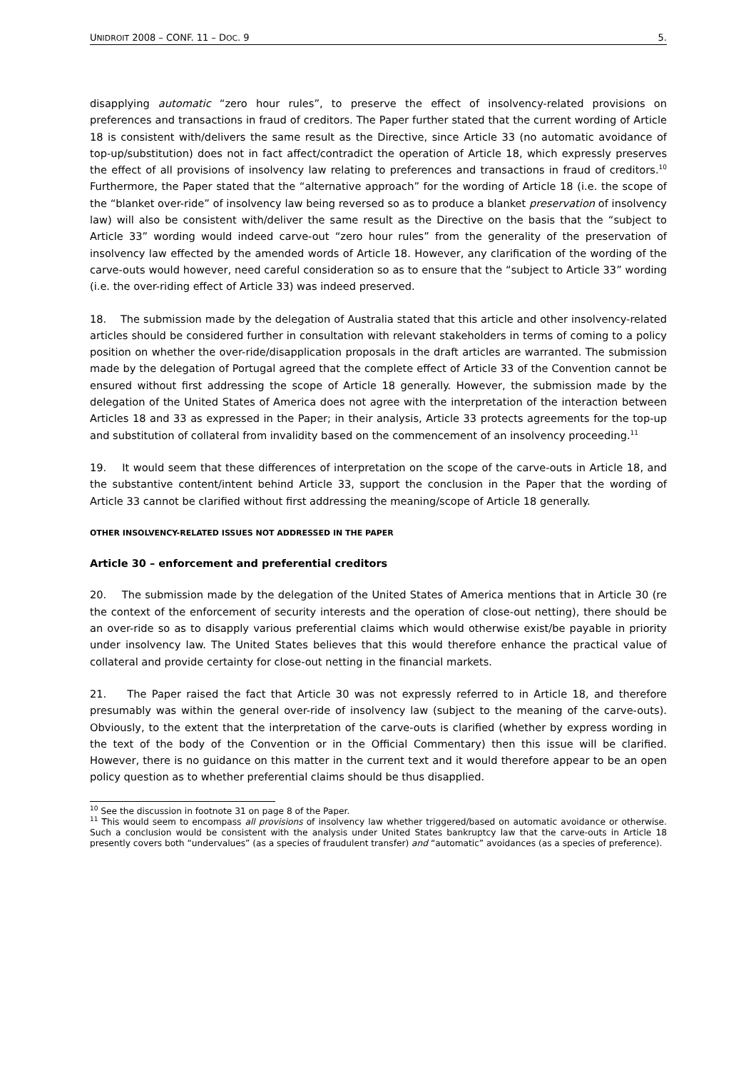UNIDROIT 2008 – CONF. 11 – DOC. 9 5.
disapplying automatic “zero hour rules”, to preserve the effect of insolvency-related provisions on preferences and transactions in fraud of creditors. The Paper further stated that the current wording of Article 18 is consistent with/delivers the same result as the Directive, since Article 33 (no automatic avoidance of top-up/substitution) does not in fact affect/contradict the operation of Article 18, which expressly preserves the effect of all provisions of insolvency law relating to preferences and transactions in fraud of creditors.<sup>10</sup> Furthermore, the Paper stated that the “alternative approach” for the wording of Article 18 (i.e. the scope of the “blanket over-ride” of insolvency law being reversed so as to produce a blanket preservation of insolvency law) will also be consistent with/deliver the same result as the Directive on the basis that the “subject to Article 33” wording would indeed carve-out “zero hour rules” from the generality of the preservation of insolvency law effected by the amended words of Article 18. However, any clarification of the wording of the carve-outs would however, need careful consideration so as to ensure that the “subject to Article 33” wording (i.e. the over-riding effect of Article 33) was indeed preserved.
18. The submission made by the delegation of Australia stated that this article and other insolvency-related articles should be considered further in consultation with relevant stakeholders in terms of coming to a policy position on whether the over-ride/disapplication proposals in the draft articles are warranted. The submission made by the delegation of Portugal agreed that the complete effect of Article 33 of the Convention cannot be ensured without first addressing the scope of Article 18 generally. However, the submission made by the delegation of the United States of America does not agree with the interpretation of the interaction between Articles 18 and 33 as expressed in the Paper; in their analysis, Article 33 protects agreements for the top-up and substitution of collateral from invalidity based on the commencement of an insolvency proceeding.<sup>11</sup>
19. It would seem that these differences of interpretation on the scope of the carve-outs in Article 18, and the substantive content/intent behind Article 33, support the conclusion in the Paper that the wording of Article 33 cannot be clarified without first addressing the meaning/scope of Article 18 generally.
OTHER INSOLVENCY-RELATED ISSUES NOT ADDRESSED IN THE PAPER
Article 30 – enforcement and preferential creditors
20. The submission made by the delegation of the United States of America mentions that in Article 30 (re the context of the enforcement of security interests and the operation of close-out netting), there should be an over-ride so as to disapply various preferential claims which would otherwise exist/be payable in priority under insolvency law. The United States believes that this would therefore enhance the practical value of collateral and provide certainty for close-out netting in the financial markets.
21. The Paper raised the fact that Article 30 was not expressly referred to in Article 18, and therefore presumably was within the general over-ride of insolvency law (subject to the meaning of the carve-outs). Obviously, to the extent that the interpretation of the carve-outs is clarified (whether by express wording in the text of the body of the Convention or in the Official Commentary) then this issue will be clarified. However, there is no guidance on this matter in the current text and it would therefore appear to be an open policy question as to whether preferential claims should be thus disapplied.
<sup>10</sup> See the discussion in footnote 31 on page 8 of the Paper.
<sup>11</sup> This would seem to encompass all provisions of insolvency law whether triggered/based on automatic avoidance or otherwise. Such a conclusion would be consistent with the analysis under United States bankruptcy law that the carve-outs in Article 18 presently covers both “undervalues” (as a species of fraudulent transfer) and “automatic” avoidances (as a species of preference).